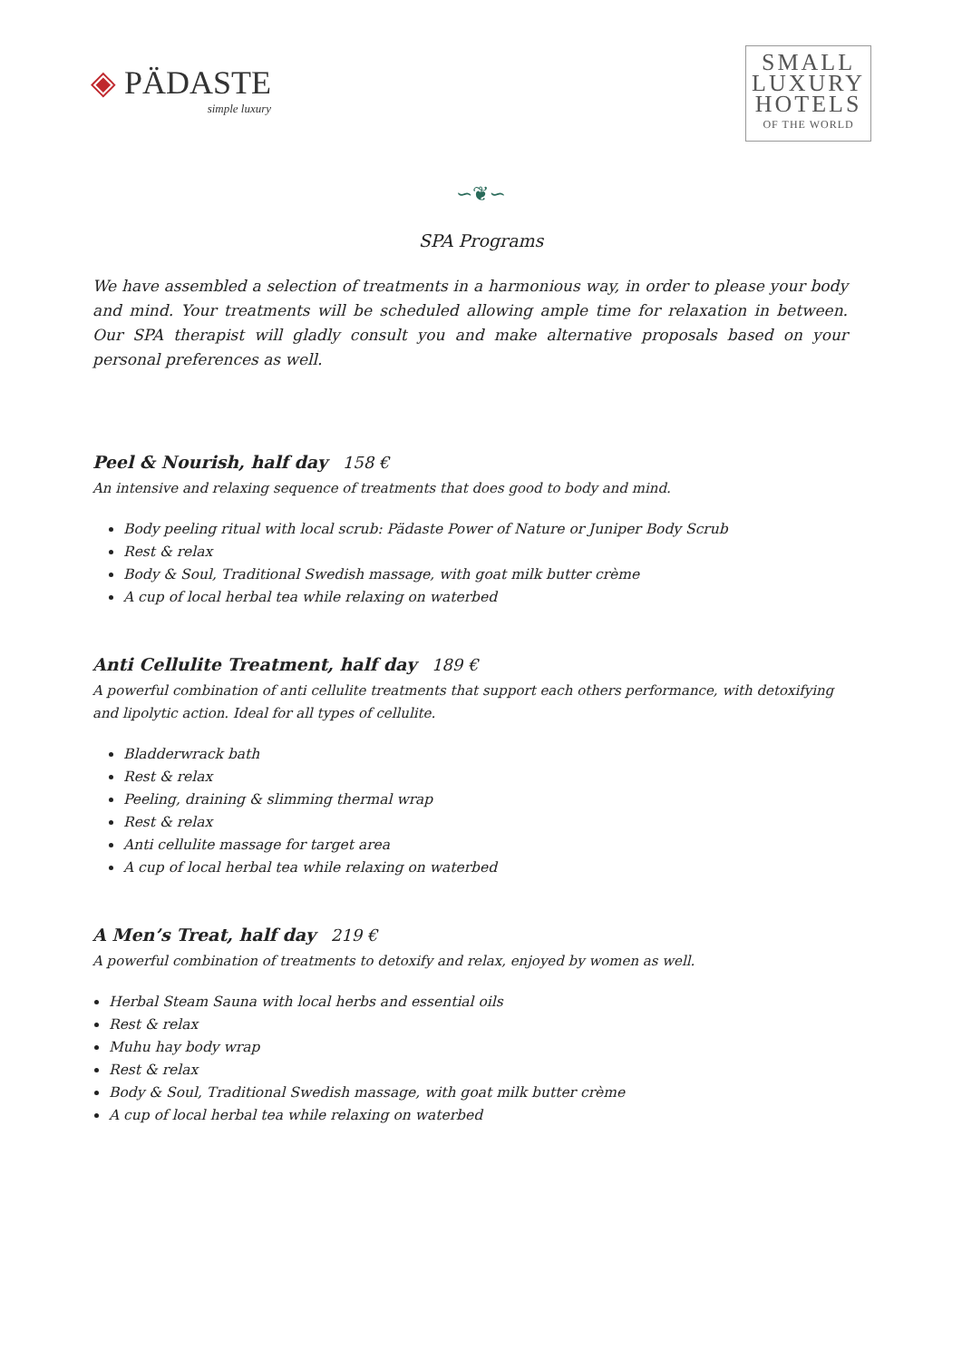◈ PÄDASTE
simple luxury
SMALL
LUXURY
HOTELS
OF THE WORLD
∽❦∽
SPA Programs
We have assembled a selection of treatments in a harmonious way, in order to please your body and mind. Your treatments will be scheduled allowing ample time for relaxation in between. Our SPA therapist will gladly consult you and make alternative proposals based on your personal preferences as well.
Peel & Nourish, half day 158 €
An intensive and relaxing sequence of treatments that does good to body and mind.
Body peeling ritual with local scrub: Pädaste Power of Nature or Juniper Body Scrub
Rest & relax
Body & Soul, Traditional Swedish massage, with goat milk butter crème
A cup of local herbal tea while relaxing on waterbed
Anti Cellulite Treatment, half day 189 €
A powerful combination of anti cellulite treatments that support each others performance, with detoxifying and lipolytic action. Ideal for all types of cellulite.
Bladderwrack bath
Rest & relax
Peeling, draining & slimming thermal wrap
Rest & relax
Anti cellulite massage for target area
A cup of local herbal tea while relaxing on waterbed
A Men’s Treat, half day 219 €
A powerful combination of treatments to detoxify and relax, enjoyed by women as well.
Herbal Steam Sauna with local herbs and essential oils
Rest & relax
Muhu hay body wrap
Rest & relax
Body & Soul, Traditional Swedish massage, with goat milk butter crème
A cup of local herbal tea while relaxing on waterbed